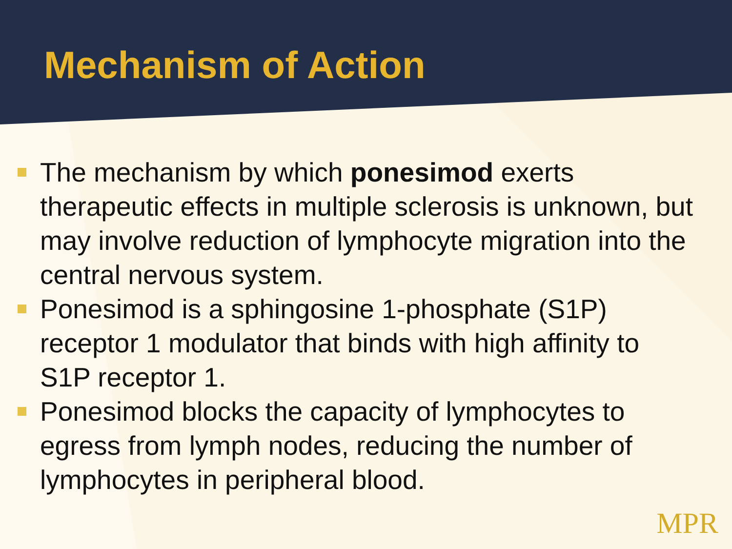Mechanism of Action
The mechanism by which ponesimod exerts therapeutic effects in multiple sclerosis is unknown, but may involve reduction of lymphocyte migration into the central nervous system.
Ponesimod is a sphingosine 1-phosphate (S1P) receptor 1 modulator that binds with high affinity to S1P receptor 1.
Ponesimod blocks the capacity of lymphocytes to egress from lymph nodes, reducing the number of lymphocytes in peripheral blood.
MPR